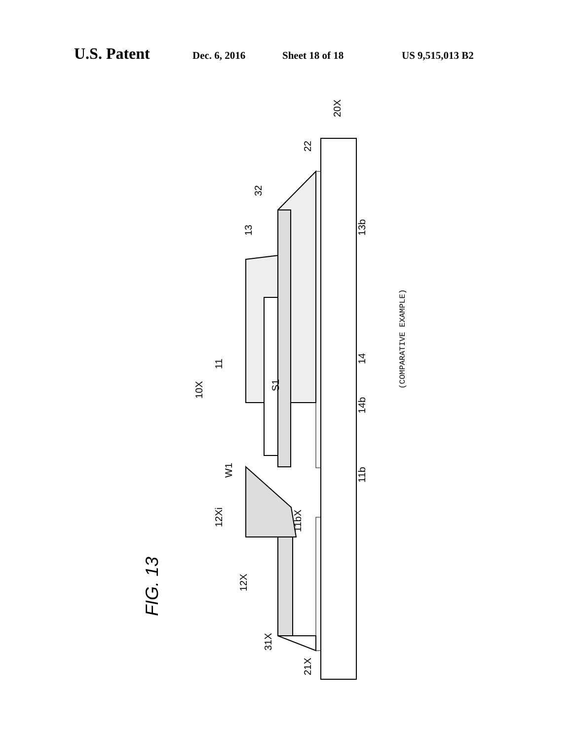U.S. Patent Dec. 6, 2016 Sheet 18 of 18 US 9,515,013 B2
FIG. 13
10X
11
S1
14
14b
13b
13
32
22
20X
11b
W1
11bX
12Xi
12X
31X
21X
(COMPARATIVE EXAMPLE)